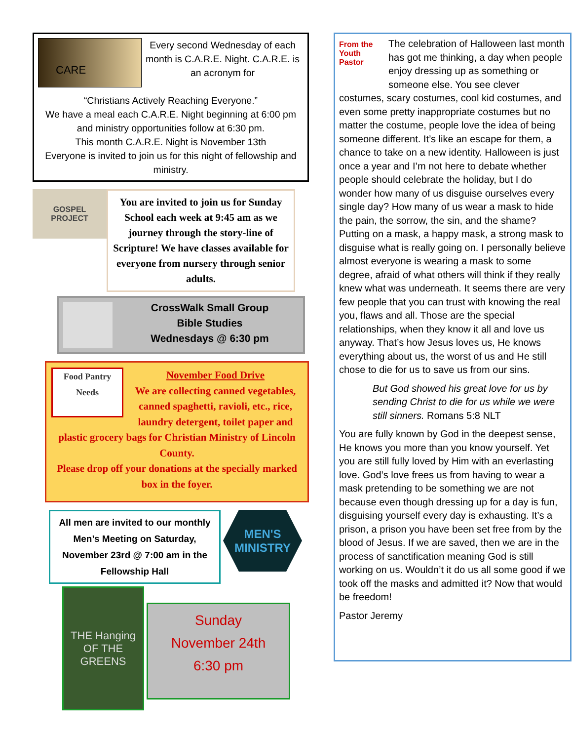CARE
Every second Wednesday of each month is C.A.R.E. Night. C.A.R.E. is an acronym for
“Christians Actively Reaching Everyone.”
We have a meal each C.A.R.E. Night beginning at 6:00 pm and ministry opportunities follow at 6:30 pm.
This month C.A.R.E. Night is November 13th
Everyone is invited to join us for this night of fellowship and ministry.
GOSPEL
PROJECT
You are invited to join us for Sunday School each week at 9:45 am as we journey through the story-line of Scripture! We have classes available for everyone from nursery through senior adults.
CrossWalk Small Group
Bible Studies
Wednesdays @ 6:30 pm
Food Pantry Needs
November Food Drive
We are collecting canned vegetables, canned spaghetti, ravioli, etc., rice, laundry detergent, toilet paper and plastic grocery bags for Christian Ministry of Lincoln County.
Please drop off your donations at the specially marked box in the foyer.
All men are invited to our monthly Men’s Meeting on Saturday, November 23rd @ 7:00 am in the Fellowship Hall
MEN'S
MINISTRY
THE Hanging OF THE GREENS
Sunday
November 24th
6:30 pm
From the Youth Pastor
The celebration of Halloween last month has got me thinking, a day when people enjoy dressing up as something or someone else. You see clever costumes, scary costumes, cool kid costumes, and even some pretty inappropriate costumes but no matter the costume, people love the idea of being someone different. It’s like an escape for them, a chance to take on a new identity. Halloween is just once a year and I’m not here to debate whether people should celebrate the holiday, but I do wonder how many of us disguise ourselves every single day? How many of us wear a mask to hide the pain, the sorrow, the sin, and the shame? Putting on a mask, a happy mask, a strong mask to disguise what is really going on. I personally believe almost everyone is wearing a mask to some degree, afraid of what others will think if they really knew what was underneath. It seems there are very few people that you can trust with knowing the real you, flaws and all. Those are the special relationships, when they know it all and love us anyway. That’s how Jesus loves us, He knows everything about us, the worst of us and He still chose to die for us to save us from our sins.
But God showed his great love for us by sending Christ to die for us while we were still sinners. Romans 5:8 NLT
You are fully known by God in the deepest sense, He knows you more than you know yourself. Yet you are still fully loved by Him with an everlasting love. God’s love frees us from having to wear a mask pretending to be something we are not because even though dressing up for a day is fun, disguising yourself every day is exhausting. It’s a prison, a prison you have been set free from by the blood of Jesus. If we are saved, then we are in the process of sanctification meaning God is still working on us. Wouldn’t it do us all some good if we took off the masks and admitted it? Now that would be freedom!
Pastor Jeremy